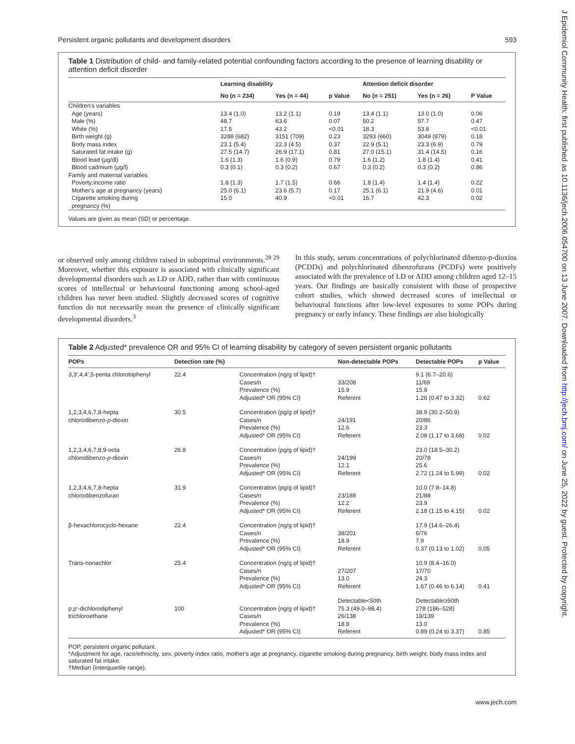Persistent organic pollutants and development disorders 593
J Epidemiol Community Health: first published as 10.1136/jech.2006.054700 on 13 June 2007. Downloaded from http://jech.bmj.com/ on June 25, 2022 by guest. Protected by copyright.
Table 1 Distribution of child- and family-related potential confounding factors according to the presence of learning disability or attention deficit disorder
| | Learning disability | | | Attention deficit disorder | | |
| --- | --- | --- | --- | --- | --- | --- |
| | No (n = 234) | Yes (n = 44) | p Value | No (n = 251) | Yes (n = 26) | P Value |
| Children's variables | | | | | | |
| Age (years) | 13.4 (1.0) | 13.2 (1.1) | 0.19 | 13.4 (1.1) | 13.0 (1.0) | 0.06 |
| Male (%) | 48.7 | 63.6 | 0.07 | 50.2 | 57.7 | 0.47 |
| White (%) | 17.5 | 43.2 | <0.01 | 18.3 | 53.8 | <0.01 |
| Birth weight (g) | 3288 (682) | 3151 (709) | 0.23 | 3293 (660) | 3049 (879) | 0.18 |
| Body mass index | 23.1 (5.4) | 22.3 (4.5) | 0.37 | 22.9 (5.1) | 23.3 (6.9) | 0.79 |
| Saturated fat intake (g) | 27.5 (14.7) | 26.9 (17.1) | 0.81 | 27.0 (15.1) | 31.4 (14.5) | 0.16 |
| Blood lead (μg/dl) | 1.6 (1.3) | 1.6 (0.9) | 0.79 | 1.6 (1.2) | 1.8 (1.4) | 0.41 |
| Blood cadmium (μg/l) | 0.3 (0.1) | 0.3 (0.2) | 0.67 | 0.3 (0.2) | 0.3 (0.2) | 0.86 |
| Family and maternal variables | | | | | | |
| Poverty:income ratio | 1.8 (1.3) | 1.7 (1.5) | 0.66 | 1.8 (1.4) | 1.4 (1.4) | 0.22 |
| Mother's age at pregnancy (years) | 25.0 (6.1) | 23.6 (5.7) | 0.17 | 25.1 (6.1) | 21.9 (4.6) | 0.01 |
| Cigarette smoking during pregnancy (%) | 15.0 | 40.9 | <0.01 | 16.7 | 42.3 | 0.02 |
Values are given as mean (SD) or percentage.
or observed only among children raised in suboptimal environments.<sup>28 29</sup> Moreover, whether this exposure is associated with clinically significant developmental disorders such as LD or ADD, rather than with continuous scores of intellectual or behavioural functioning among school-aged children has never been studied. Slightly decreased scores of cognitive function do not necessarily mean the presence of clinically significant developmental disorders.<sup>3</sup>
In this study, serum concentrations of polychlorinated dibenzo-p-dioxins (PCDDs) and polychlorinated dibenzofurans (PCDFs) were positively associated with the prevalence of LD or ADD among children aged 12–15 years. Our findings are basically consistent with those of prospective cohort studies, which showed decreased scores of intellectual or behavioural functions after low-level exposures to some POPs during pregnancy or early infancy. These findings are also biologically
Table 2 Adjusted* prevalence OR and 95% CI of learning disability by category of seven persistent organic pollutants
| POPs | Detection rate (%) | | Non-detectable POPs | Detectable POPs | p Value |
| --- | --- | --- | --- | --- | --- |
| 3,3′,4,4′,5-penta chlorobiphenyl | 22.4 | Concentration (ng/g of lipid)† Cases/n Prevalence (%) Adjusted* OR (95% CI) | 33/208 15.9 Referent | 9.1 (6.7–20.6) 11/69 15.9 1.26 (0.47 to 3.32) | 0.62 |
| 1,2,3,4,6,7,8-hepta chlorodibenzo- p -dioxin | 30.5 | Concentration (pg/g of lipid)† Cases/n Prevalence (%) Adjusted* OR (95% CI) | 24/191 12.6 Referent | 38.9 (30.2–50.9) 20/86 23.3 2.08 (1.17 to 3.68) | 0.02 |
| 1,2,3,4,6,7,8,9-octa chlorodibenzo- p -dioxin | 26.8 | Concentration (pg/g of lipid)† Cases/n Prevalence (%) Adjusted* OR (95% CI) | 24/199 12.1 Referent | 23.0 (18.5–30.2) 20/78 25.6 2.72 (1.24 to 5.99) | 0.02 |
| 1,2,3,4,6,7,8-hepta chlorodibenzofuran | 31.9 | Concentration (pg/g of lipid)† Cases/n Prevalence (%) Adjusted* OR (95% CI) | 23/189 12.2 Referent | 10.0 (7.8–14.8) 21/88 23.9 2.18 (1.15 to 4.15) | 0.02 |
| β-hexachlorocyclo-hexane | 22.4 | Concentration (ng/g of lipid)† Cases/n Prevalence (%) Adjusted* OR (95% CI) | 38/201 18.9 Referent | 17.9 (14.6–26.4) 6/76 7.9 0.37 (0.13 to 1.02) | 0.05 |
| Trans-nonachlor | 25.4 | Concentration (ng/g of lipid)† Cases/n Prevalence (%) Adjusted* OR (95% CI) | 27/207 13.0 Referent | 10.9 (8.4–16.0) 17/70 24.3 1.67 (0.46 to 6.14) | 0.41 |
| | | | Detectable<50th | Detectable≥50th | |
| p,p′-dichlorodiphenyl trichloroethane | 100 | Concentration (ng/g of lipid)† Cases/n Prevalence (%) Adjusted* OR (95% CI) | 75.3 (49.0–98.4) 26/138 18.8 Referent | 278 (186–528) 18/139 13.0 0.89 (0.24 to 3.37) | 0.85 |
POP, persistent organic pollutant.
*Adjustment for age, race/ethnicity, sex, poverty index ratio, mother's age at pregnancy, cigarette smoking during pregnancy, birth weight, body mass index and saturated fat intake.
†Median (interquartile range).
www.jech.com